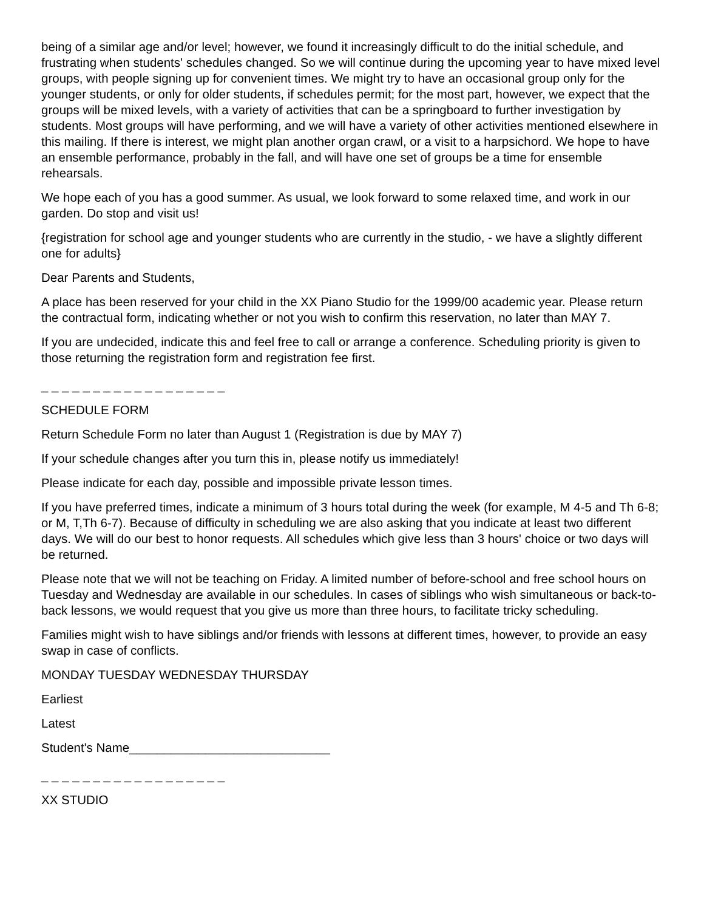being of a similar age and/or level; however, we found it increasingly difficult to do the initial schedule, and frustrating when students' schedules changed. So we will continue during the upcoming year to have mixed level groups, with people signing up for convenient times. We might try to have an occasional group only for the younger students, or only for older students, if schedules permit; for the most part, however, we expect that the groups will be mixed levels, with a variety of activities that can be a springboard to further investigation by students. Most groups will have performing, and we will have a variety of other activities mentioned elsewhere in this mailing. If there is interest, we might plan another organ crawl, or a visit to a harpsichord. We hope to have an ensemble performance, probably in the fall, and will have one set of groups be a time for ensemble rehearsals.
We hope each of you has a good summer. As usual, we look forward to some relaxed time, and work in our garden. Do stop and visit us!
{registration for school age and younger students who are currently in the studio, - we have a slightly different one for adults}
Dear Parents and Students,
A place has been reserved for your child in the XX Piano Studio for the 1999/00 academic year. Please return the contractual form, indicating whether or not you wish to confirm this reservation, no later than MAY 7.
If you are undecided, indicate this and feel free to call or arrange a conference. Scheduling priority is given to those returning the registration form and registration fee first.
_ _ _ _ _ _ _ _ _ _ _ _ _ _ _ _ _ _
SCHEDULE FORM
Return Schedule Form no later than August 1 (Registration is due by MAY 7)
If your schedule changes after you turn this in, please notify us immediately!
Please indicate for each day, possible and impossible private lesson times.
If you have preferred times, indicate a minimum of 3 hours total during the week (for example, M 4-5 and Th 6-8; or M, T,Th 6-7). Because of difficulty in scheduling we are also asking that you indicate at least two different days. We will do our best to honor requests. All schedules which give less than 3 hours' choice or two days will be returned.
Please note that we will not be teaching on Friday. A limited number of before-school and free school hours on Tuesday and Wednesday are available in our schedules. In cases of siblings who wish simultaneous or back-to-back lessons, we would request that you give us more than three hours, to facilitate tricky scheduling.
Families might wish to have siblings and/or friends with lessons at different times, however, to provide an easy swap in case of conflicts.
MONDAY TUESDAY WEDNESDAY THURSDAY
Earliest
Latest
Student's Name_____________________________
_ _ _ _ _ _ _ _ _ _ _ _ _ _ _ _ _ _
XX STUDIO